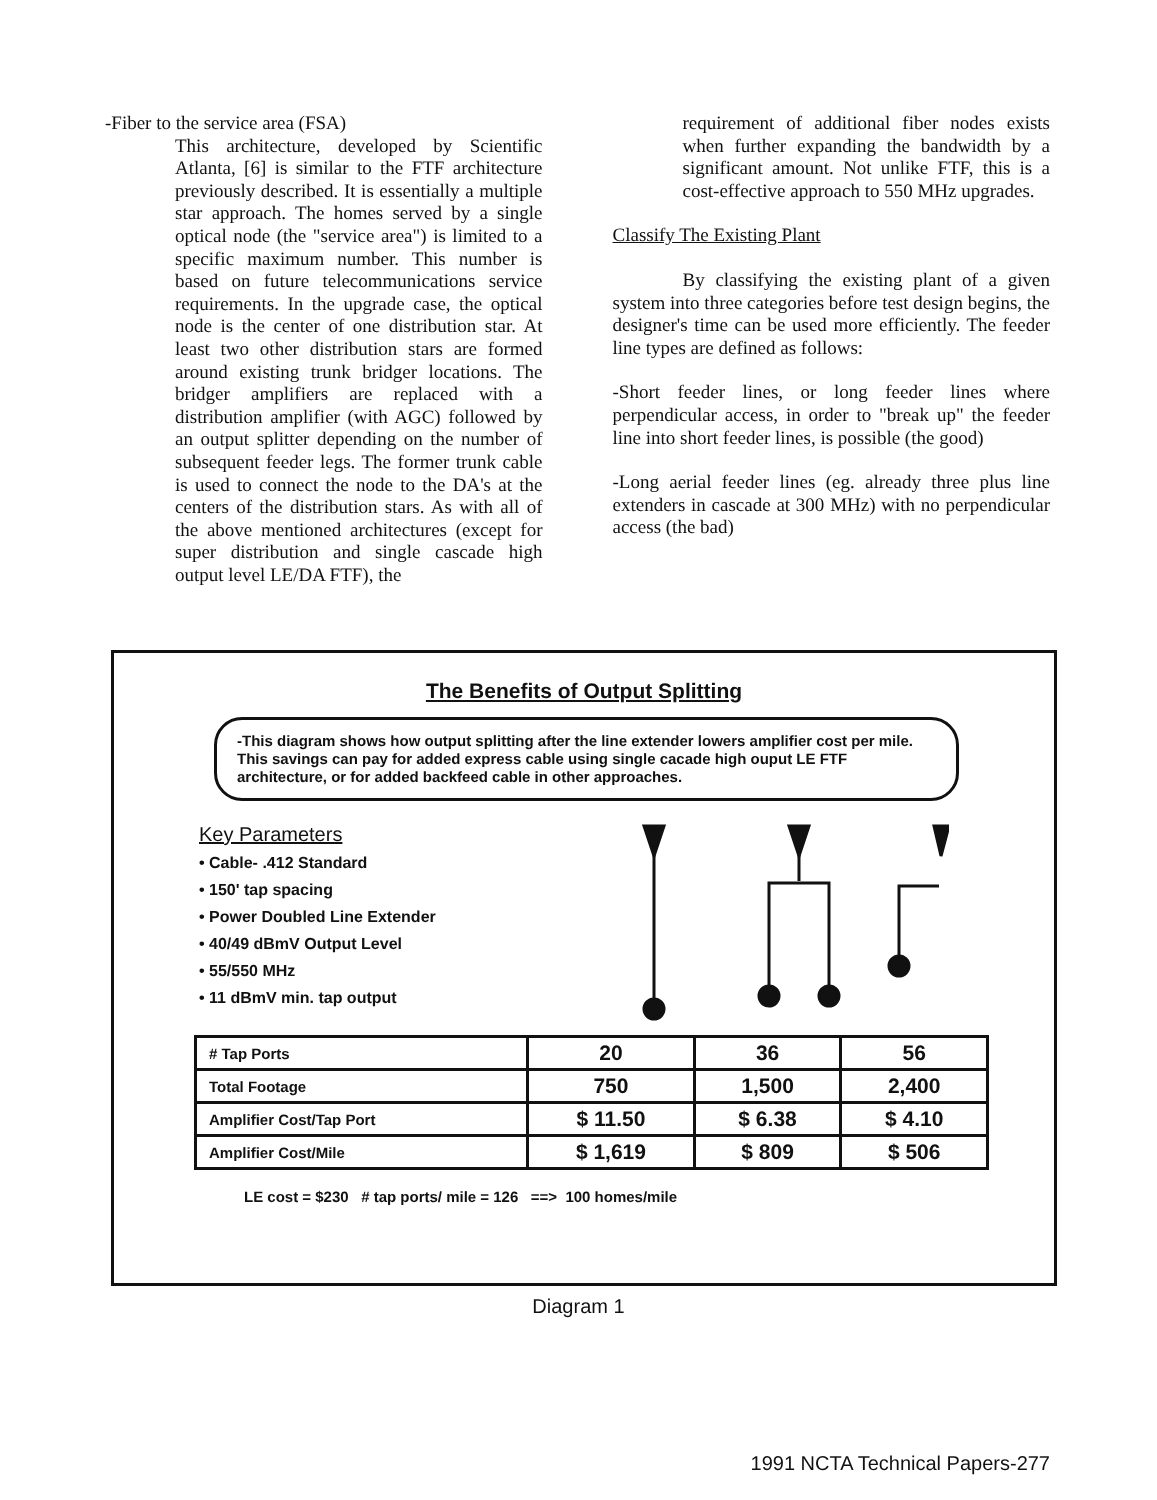-Fiber to the service area (FSA)
This architecture, developed by Scientific Atlanta, [6] is similar to the FTF architecture previously described. It is essentially a multiple star approach. The homes served by a single optical node (the "service area") is limited to a specific maximum number. This number is based on future telecommunications service requirements. In the upgrade case, the optical node is the center of one distribution star. At least two other distribution stars are formed around existing trunk bridger locations. The bridger amplifiers are replaced with a distribution amplifier (with AGC) followed by an output splitter depending on the number of subsequent feeder legs. The former trunk cable is used to connect the node to the DA's at the centers of the distribution stars. As with all of the above mentioned architectures (except for super distribution and single cascade high output level LE/DA FTF), the
requirement of additional fiber nodes exists when further expanding the bandwidth by a significant amount. Not unlike FTF, this is a cost-effective approach to 550 MHz upgrades.
Classify The Existing Plant
By classifying the existing plant of a given system into three categories before test design begins, the designer's time can be used more efficiently. The feeder line types are defined as follows:
-Short feeder lines, or long feeder lines where perpendicular access, in order to "break up" the feeder line into short feeder lines, is possible (the good)
-Long aerial feeder lines (eg. already three plus line extenders in cascade at 300 MHz) with no perpendicular access (the bad)
The Benefits of Output Splitting
-This diagram shows how output splitting after the line extender lowers amplifier cost per mile. This savings can pay for added express cable using single cacade high ouput LE FTF architecture, or for added backfeed cable in other approaches.
Key Parameters
• Cable- .412 Standard
• 150' tap spacing
• Power Doubled Line Extender
• 40/49 dBmV Output Level
• 55/550 MHz
• 11 dBmV min. tap output
| # Tap Ports | 20 | 36 | 56 |
| Total Footage | 750 | 1,500 | 2,400 |
| Amplifier Cost/Tap Port | $ 11.50 | $ 6.38 | $ 4.10 |
| Amplifier Cost/Mile | $ 1,619 | $ 809 | $ 506 |
LE cost = $230 # tap ports/ mile = 126 ==> 100 homes/mile
Diagram 1
1991 NCTA Technical Papers-277